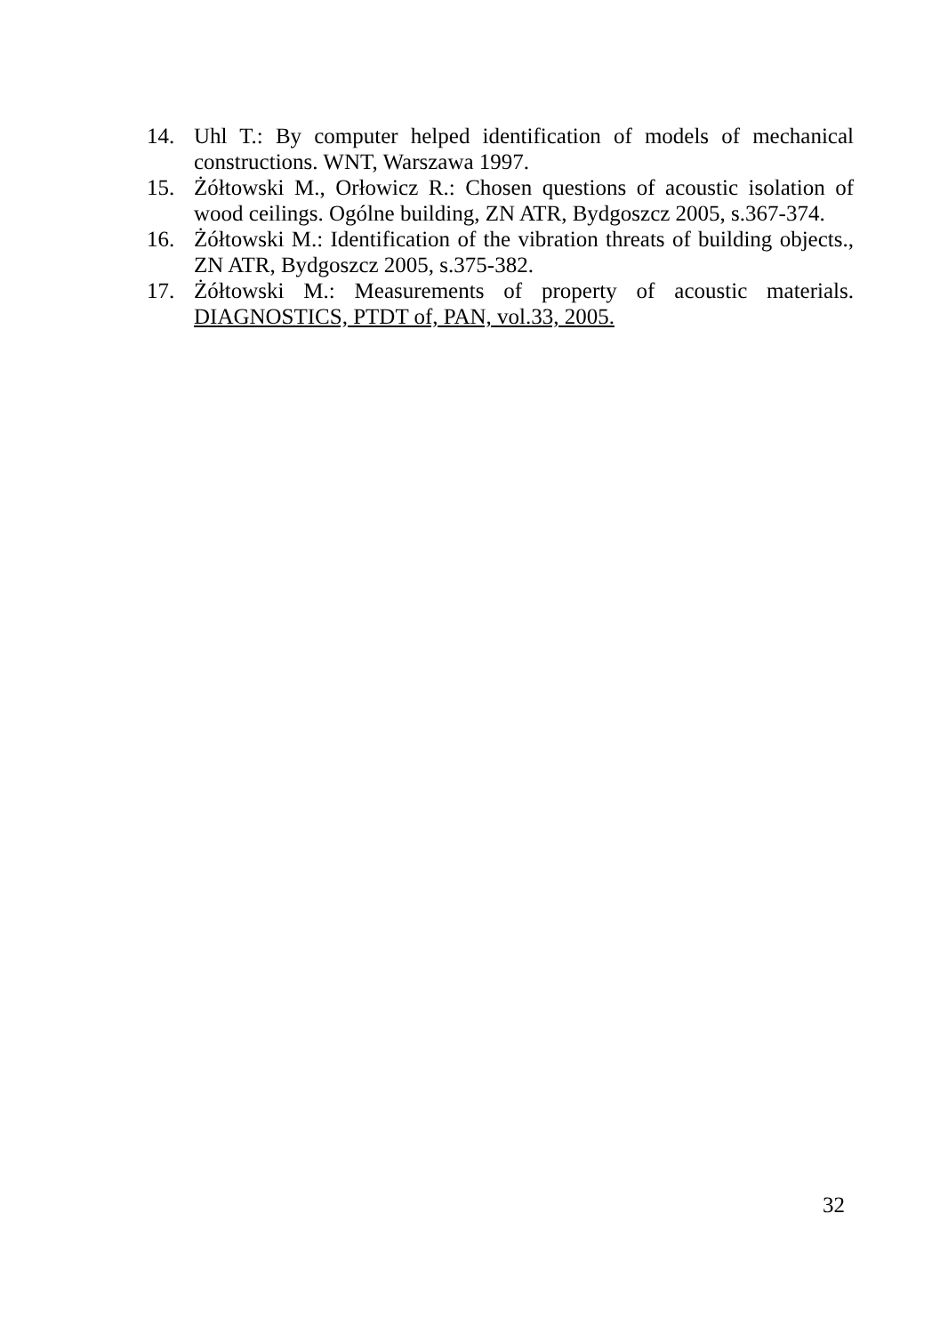14. Uhl T.: By computer helped identification of models of mechanical constructions. WNT, Warszawa 1997.
15. Żółtowski M., Orłowicz R.: Chosen questions of acoustic isolation of wood ceilings. Ogólne building, ZN ATR, Bydgoszcz 2005, s.367-374.
16. Żółtowski M.: Identification of the vibration threats of building objects., ZN ATR, Bydgoszcz 2005, s.375-382.
17. Żółtowski M.: Measurements of property of acoustic materials. DIAGNOSTICS, PTDT of, PAN, vol.33, 2005.
32